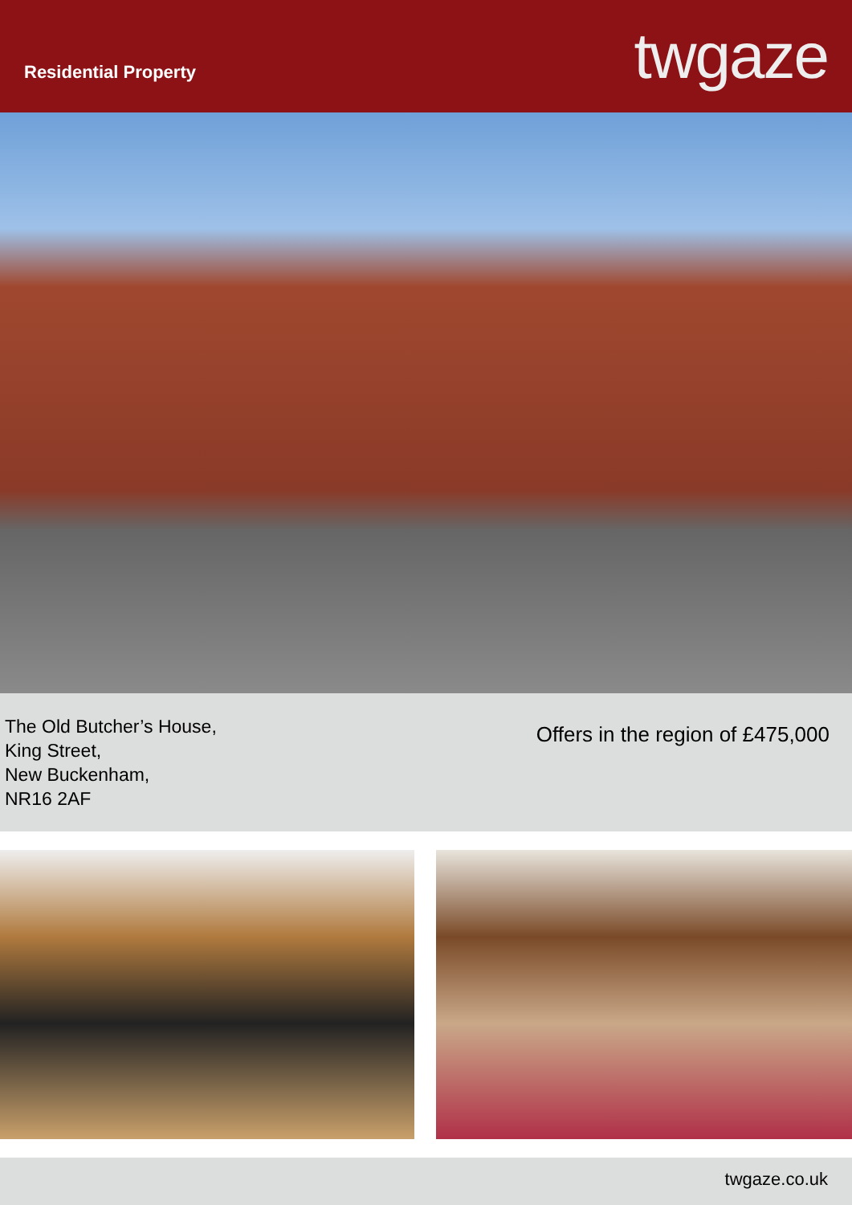Residential Property
twgaze
The Old Butcher’s House,
King Street,
New Buckenham,
NR16 2AF
Offers in the region of £475,000
twgaze.co.uk